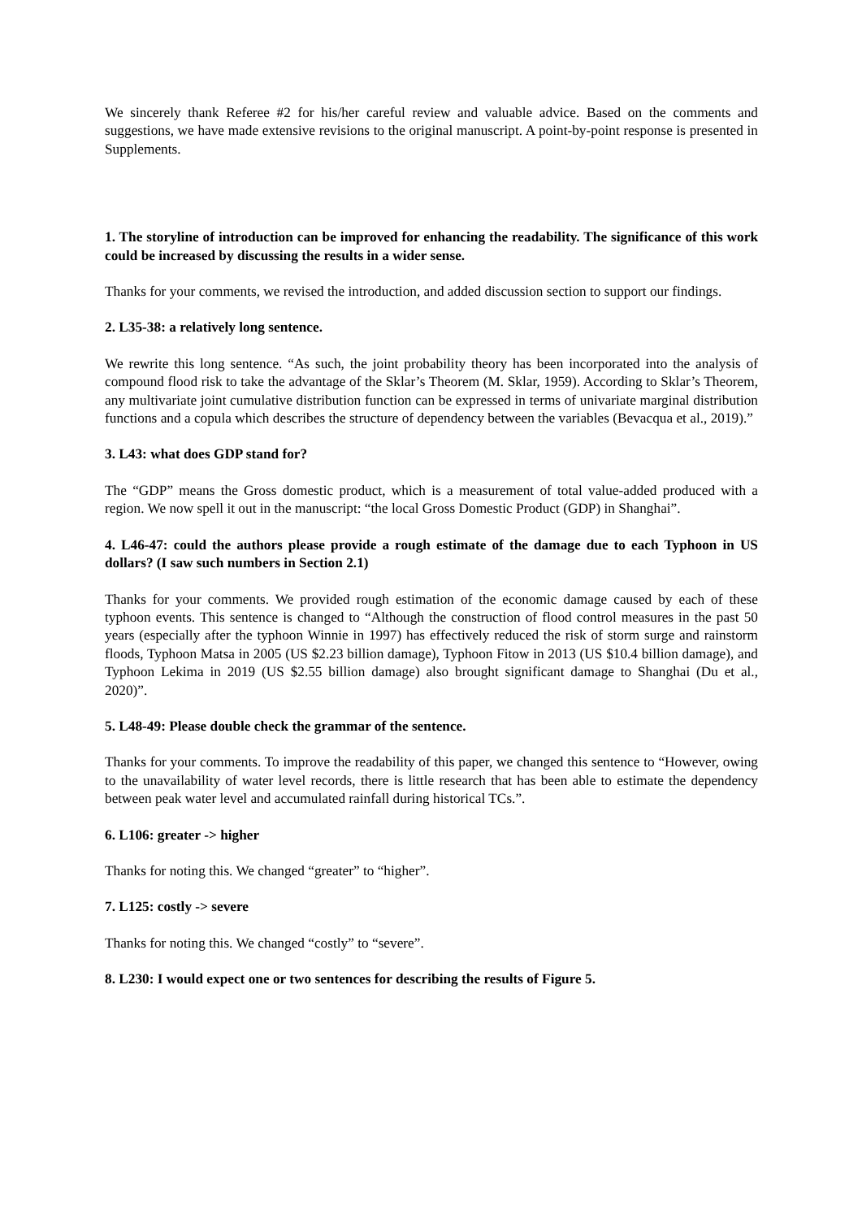We sincerely thank Referee #2 for his/her careful review and valuable advice. Based on the comments and suggestions, we have made extensive revisions to the original manuscript. A point-by-point response is presented in Supplements.
1. The storyline of introduction can be improved for enhancing the readability. The significance of this work could be increased by discussing the results in a wider sense.
Thanks for your comments, we revised the introduction, and added discussion section to support our findings.
2. L35-38: a relatively long sentence.
We rewrite this long sentence. “As such, the joint probability theory has been incorporated into the analysis of compound flood risk to take the advantage of the Sklar’s Theorem (M. Sklar, 1959). According to Sklar’s Theorem, any multivariate joint cumulative distribution function can be expressed in terms of univariate marginal distribution functions and a copula which describes the structure of dependency between the variables (Bevacqua et al., 2019).”
3. L43: what does GDP stand for?
The “GDP” means the Gross domestic product, which is a measurement of total value-added produced with a region. We now spell it out in the manuscript: “the local Gross Domestic Product (GDP) in Shanghai”.
4. L46-47: could the authors please provide a rough estimate of the damage due to each Typhoon in US dollars? (I saw such numbers in Section 2.1)
Thanks for your comments. We provided rough estimation of the economic damage caused by each of these typhoon events. This sentence is changed to “Although the construction of flood control measures in the past 50 years (especially after the typhoon Winnie in 1997) has effectively reduced the risk of storm surge and rainstorm floods, Typhoon Matsa in 2005 (US $2.23 billion damage), Typhoon Fitow in 2013 (US $10.4 billion damage), and Typhoon Lekima in 2019 (US $2.55 billion damage) also brought significant damage to Shanghai (Du et al., 2020)”.
5. L48-49: Please double check the grammar of the sentence.
Thanks for your comments. To improve the readability of this paper, we changed this sentence to “However, owing to the unavailability of water level records, there is little research that has been able to estimate the dependency between peak water level and accumulated rainfall during historical TCs.”.
6. L106: greater -> higher
Thanks for noting this. We changed “greater” to “higher”.
7. L125: costly -> severe
Thanks for noting this. We changed “costly” to “severe”.
8. L230: I would expect one or two sentences for describing the results of Figure 5.